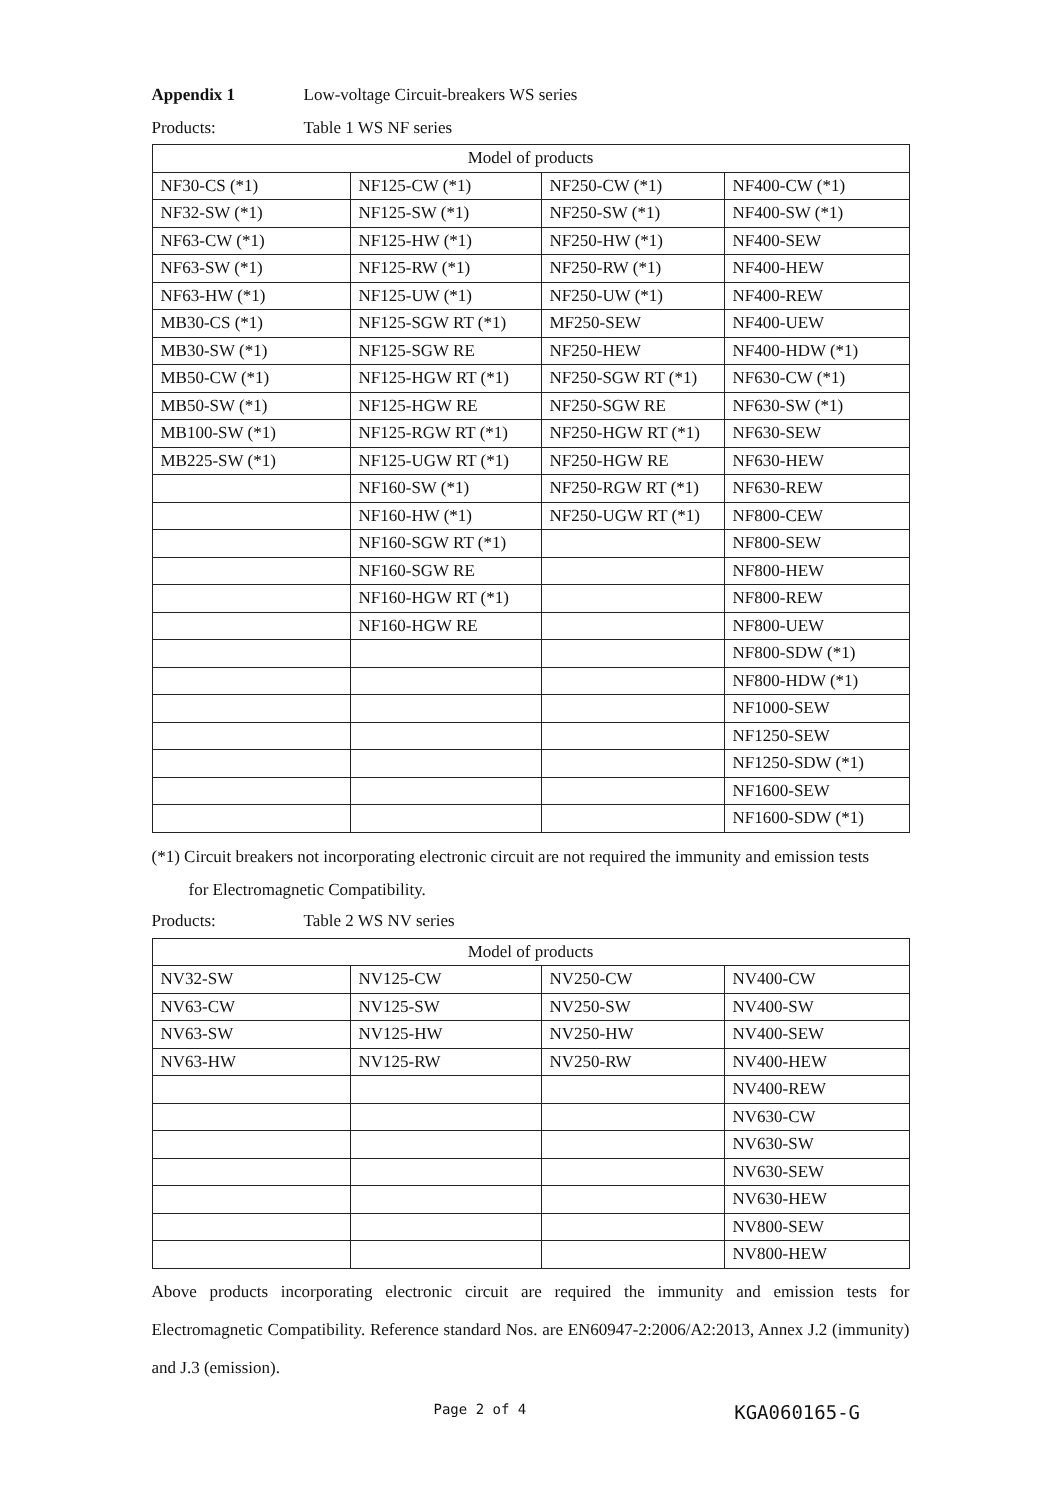Appendix 1 Low-voltage Circuit-breakers WS series
Products: Table 1 WS NF series
| Model of products | | | |
| --- | --- | --- | --- |
| NF30-CS (*1) | NF125-CW (*1) | NF250-CW (*1) | NF400-CW (*1) |
| NF32-SW (*1) | NF125-SW (*1) | NF250-SW (*1) | NF400-SW (*1) |
| NF63-CW (*1) | NF125-HW (*1) | NF250-HW (*1) | NF400-SEW |
| NF63-SW (*1) | NF125-RW (*1) | NF250-RW (*1) | NF400-HEW |
| NF63-HW (*1) | NF125-UW (*1) | NF250-UW (*1) | NF400-REW |
| MB30-CS (*1) | NF125-SGW RT (*1) | MF250-SEW | NF400-UEW |
| MB30-SW (*1) | NF125-SGW RE | NF250-HEW | NF400-HDW (*1) |
| MB50-CW (*1) | NF125-HGW RT (*1) | NF250-SGW RT (*1) | NF630-CW (*1) |
| MB50-SW (*1) | NF125-HGW RE | NF250-SGW RE | NF630-SW (*1) |
| MB100-SW (*1) | NF125-RGW RT (*1) | NF250-HGW RT (*1) | NF630-SEW |
| MB225-SW (*1) | NF125-UGW RT (*1) | NF250-HGW RE | NF630-HEW |
| | NF160-SW (*1) | NF250-RGW RT (*1) | NF630-REW |
| | NF160-HW (*1) | NF250-UGW RT (*1) | NF800-CEW |
| | NF160-SGW RT (*1) | | NF800-SEW |
| | NF160-SGW RE | | NF800-HEW |
| | NF160-HGW RT (*1) | | NF800-REW |
| | NF160-HGW RE | | NF800-UEW |
| | | | NF800-SDW (*1) |
| | | | NF800-HDW (*1) |
| | | | NF1000-SEW |
| | | | NF1250-SEW |
| | | | NF1250-SDW (*1) |
| | | | NF1600-SEW |
| | | | NF1600-SDW (*1) |
(*1) Circuit breakers not incorporating electronic circuit are not required the immunity and emission tests
for Electromagnetic Compatibility.
Products: Table 2 WS NV series
| Model of products | | | |
| --- | --- | --- | --- |
| NV32-SW | NV125-CW | NV250-CW | NV400-CW |
| NV63-CW | NV125-SW | NV250-SW | NV400-SW |
| NV63-SW | NV125-HW | NV250-HW | NV400-SEW |
| NV63-HW | NV125-RW | NV250-RW | NV400-HEW |
| | | | NV400-REW |
| | | | NV630-CW |
| | | | NV630-SW |
| | | | NV630-SEW |
| | | | NV630-HEW |
| | | | NV800-SEW |
| | | | NV800-HEW |
Above products incorporating electronic circuit are required the immunity and emission tests for Electromagnetic Compatibility. Reference standard Nos. are EN60947-2:2006/A2:2013, Annex J.2 (immunity) and J.3 (emission).
Page 2 of 4 KGA060165-G